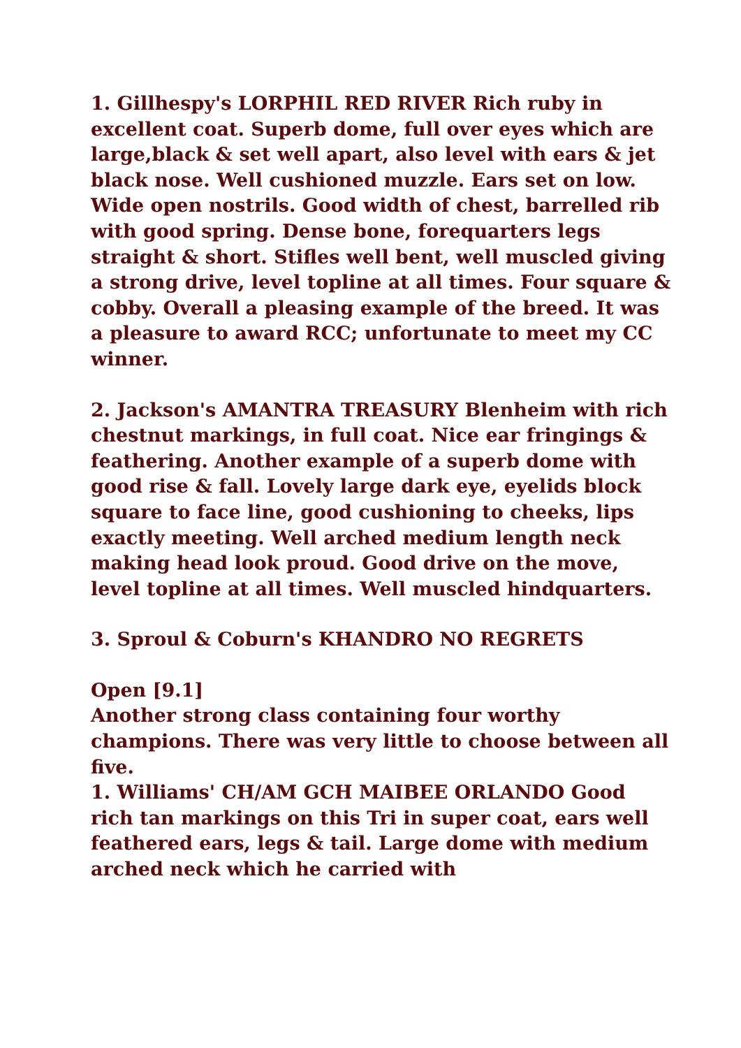1. Gillhespy's LORPHIL RED RIVER Rich ruby in excellent coat. Superb dome, full over eyes which are large,black & set well apart, also level with ears & jet black nose. Well cushioned muzzle. Ears set on low. Wide open nostrils. Good width of chest, barrelled rib with good spring. Dense bone, forequarters legs straight & short. Stifles well bent, well muscled giving a strong drive, level topline at all times. Four square & cobby. Overall a pleasing example of the breed. It was a pleasure to award RCC; unfortunate to meet my CC winner.
2. Jackson's AMANTRA TREASURY Blenheim with rich chestnut markings, in full coat. Nice ear fringings & feathering. Another example of a superb dome with good rise & fall. Lovely large dark eye, eyelids block square to face line, good cushioning to cheeks, lips exactly meeting. Well arched medium length neck making head look proud. Good drive on the move, level topline at all times. Well muscled hindquarters.
3. Sproul & Coburn's KHANDRO NO REGRETS
Open [9.1]
Another strong class containing four worthy champions. There was very little to choose between all five.
1. Williams' CH/AM GCH MAIBEE ORLANDO Good rich tan markings on this Tri in super coat, ears well feathered ears, legs & tail. Large dome with medium arched neck which he carried with